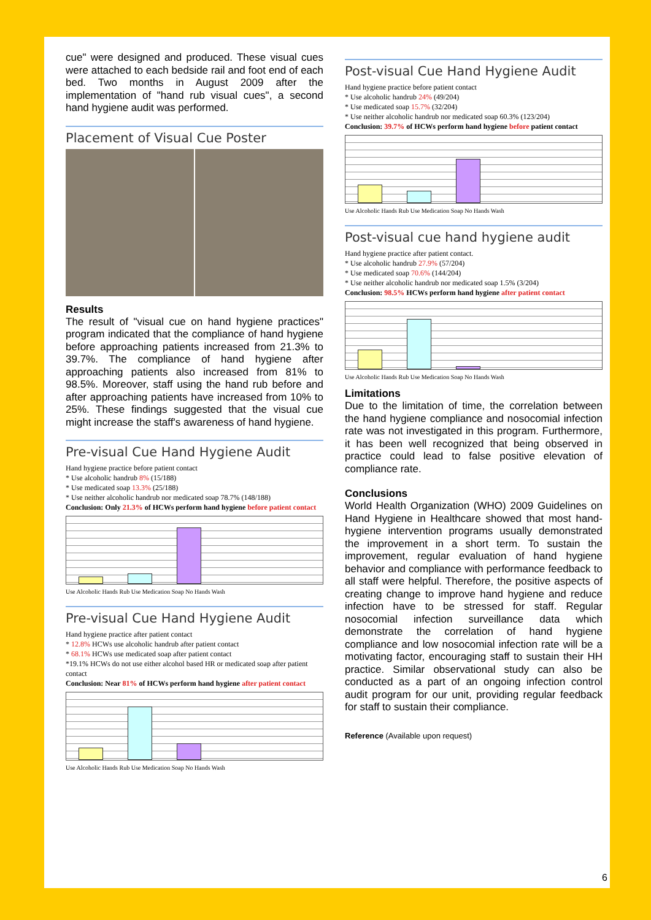cue" were designed and produced. These visual cues were attached to each bedside rail and foot end of each bed. Two months in August 2009 after the implementation of "hand rub visual cues", a second hand hygiene audit was performed.
Placement of Visual Cue Poster
Results
The result of "visual cue on hand hygiene practices" program indicated that the compliance of hand hygiene before approaching patients increased from 21.3% to 39.7%. The compliance of hand hygiene after approaching patients also increased from 81% to 98.5%. Moreover, staff using the hand rub before and after approaching patients have increased from 10% to 25%. These findings suggested that the visual cue might increase the staff's awareness of hand hygiene.
Pre-visual Cue Hand Hygiene Audit
Hand hygiene practice before patient contact
* Use alcoholic handrub 8% (15/188)
* Use medicated soap 13.3% (25/188)
* Use neither alcoholic handrub nor medicated soap 78.7% (148/188)
Conclusion: Only 21.3% of HCWs perform hand hygiene before patient contact
Use Alcoholic Hands Rub Use Medication Soap No Hands Wash
Pre-visual Cue Hand Hygiene Audit
Hand hygiene practice after patient contact
* 12.8% HCWs use alcoholic handrub after patient contact
* 68.1% HCWs use medicated soap after patient contact
*19.1% HCWs do not use either alcohol based HR or medicated soap after patient contact
Conclusion: Near 81% of HCWs perform hand hygiene after patient contact
Use Alcoholic Hands Rub Use Medication Soap No Hands Wash
Post-visual Cue Hand Hygiene Audit
Hand hygiene practice before patient contact
* Use alcoholic handrub 24% (49/204)
* Use medicated soap 15.7% (32/204)
* Use neither alcoholic handrub nor medicated soap 60.3% (123/204)
Conclusion: 39.7% of HCWs perform hand hygiene before patient contact
Use Alcoholic Hands Rub Use Medication Soap No Hands Wash
Post-visual cue hand hygiene audit
Hand hygiene practice after patient contact.
* Use alcoholic handrub 27.9% (57/204)
* Use medicated soap 70.6% (144/204)
* Use neither alcoholic handrub nor medicated soap 1.5% (3/204)
Conclusion: 98.5% HCWs perform hand hygiene after patient contact
Use Alcoholic Hands Rub Use Medication Soap No Hands Wash
Limitations
Due to the limitation of time, the correlation between the hand hygiene compliance and nosocomial infection rate was not investigated in this program. Furthermore, it has been well recognized that being observed in practice could lead to false positive elevation of compliance rate.
Conclusions
World Health Organization (WHO) 2009 Guidelines on Hand Hygiene in Healthcare showed that most hand-hygiene intervention programs usually demonstrated the improvement in a short term. To sustain the improvement, regular evaluation of hand hygiene behavior and compliance with performance feedback to all staff were helpful. Therefore, the positive aspects of creating change to improve hand hygiene and reduce infection have to be stressed for staff. Regular nosocomial infection surveillance data which demonstrate the correlation of hand hygiene compliance and low nosocomial infection rate will be a motivating factor, encouraging staff to sustain their HH practice. Similar observational study can also be conducted as a part of an ongoing infection control audit program for our unit, providing regular feedback for staff to sustain their compliance.
Reference (Available upon request)
6